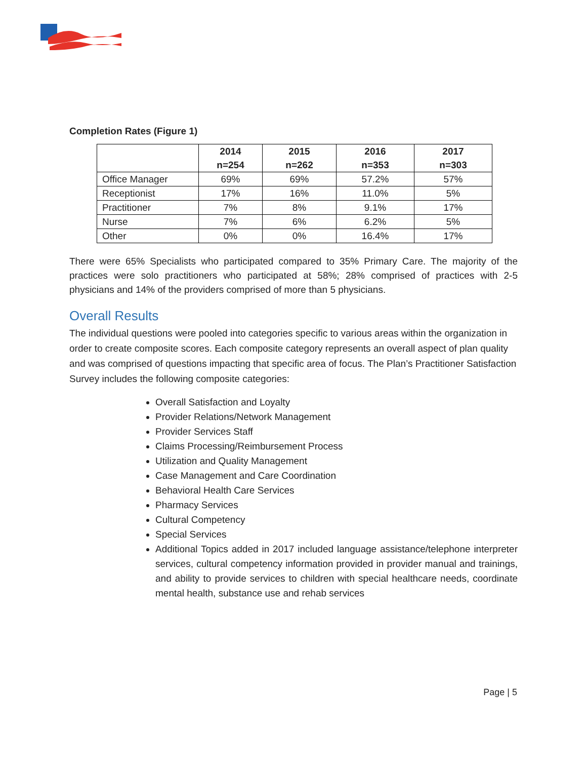Completion Rates (Figure 1)
| | 2014 n=254 | 2015 n=262 | 2016 n=353 | 2017 n=303 |
| --- | --- | --- | --- | --- |
| Office Manager | 69% | 69% | 57.2% | 57% |
| Receptionist | 17% | 16% | 11.0% | 5% |
| Practitioner | 7% | 8% | 9.1% | 17% |
| Nurse | 7% | 6% | 6.2% | 5% |
| Other | 0% | 0% | 16.4% | 17% |
There were 65% Specialists who participated compared to 35% Primary Care. The majority of the practices were solo practitioners who participated at 58%; 28% comprised of practices with 2-5 physicians and 14% of the providers comprised of more than 5 physicians.
Overall Results
The individual questions were pooled into categories specific to various areas within the organization in order to create composite scores. Each composite category represents an overall aspect of plan quality and was comprised of questions impacting that specific area of focus. The Plan’s Practitioner Satisfaction Survey includes the following composite categories:
Overall Satisfaction and Loyalty
Provider Relations/Network Management
Provider Services Staff
Claims Processing/Reimbursement Process
Utilization and Quality Management
Case Management and Care Coordination
Behavioral Health Care Services
Pharmacy Services
Cultural Competency
Special Services
Additional Topics added in 2017 included language assistance/telephone interpreter services, cultural competency information provided in provider manual and trainings, and ability to provide services to children with special healthcare needs, coordinate mental health, substance use and rehab services
Page | 5